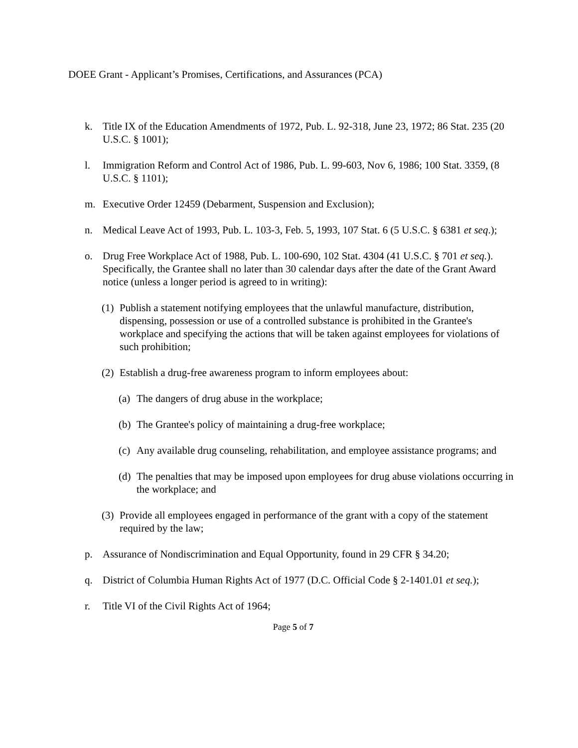DOEE Grant - Applicant’s Promises, Certifications, and Assurances (PCA)
k. Title IX of the Education Amendments of 1972, Pub. L. 92-318, June 23, 1972; 86 Stat. 235 (20 U.S.C. § 1001);
l. Immigration Reform and Control Act of 1986, Pub. L. 99-603, Nov 6, 1986; 100 Stat. 3359, (8 U.S.C. § 1101);
m. Executive Order 12459 (Debarment, Suspension and Exclusion);
n. Medical Leave Act of 1993, Pub. L. 103-3, Feb. 5, 1993, 107 Stat. 6 (5 U.S.C. § 6381 et seq.);
o. Drug Free Workplace Act of 1988, Pub. L. 100-690, 102 Stat. 4304 (41 U.S.C. § 701 et seq.). Specifically, the Grantee shall no later than 30 calendar days after the date of the Grant Award notice (unless a longer period is agreed to in writing):
(1) Publish a statement notifying employees that the unlawful manufacture, distribution, dispensing, possession or use of a controlled substance is prohibited in the Grantee's workplace and specifying the actions that will be taken against employees for violations of such prohibition;
(2) Establish a drug-free awareness program to inform employees about:
(a) The dangers of drug abuse in the workplace;
(b) The Grantee's policy of maintaining a drug-free workplace;
(c) Any available drug counseling, rehabilitation, and employee assistance programs; and
(d) The penalties that may be imposed upon employees for drug abuse violations occurring in the workplace; and
(3) Provide all employees engaged in performance of the grant with a copy of the statement required by the law;
p. Assurance of Nondiscrimination and Equal Opportunity, found in 29 CFR § 34.20;
q. District of Columbia Human Rights Act of 1977 (D.C. Official Code § 2-1401.01 et seq.);
r. Title VI of the Civil Rights Act of 1964;
Page 5 of 7